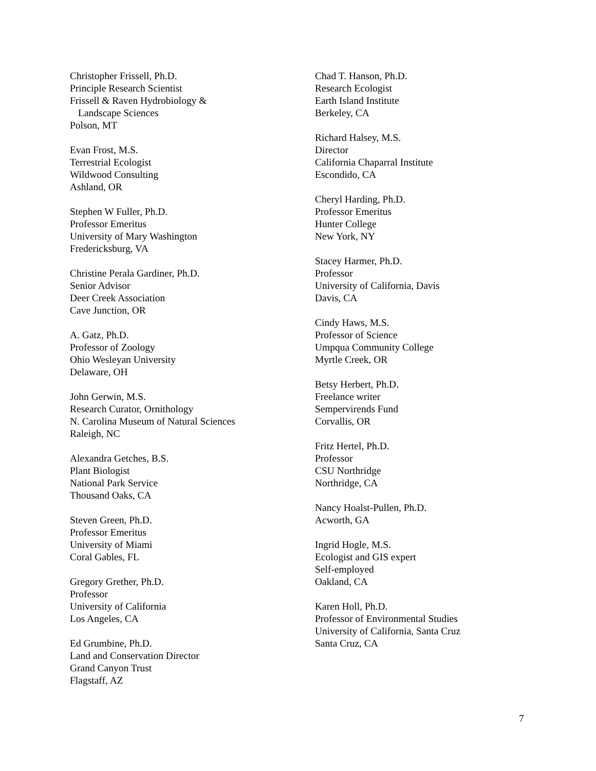Christopher Frissell, Ph.D.
Principle Research Scientist
Frissell & Raven Hydrobiology &
Landscape Sciences
Polson, MT
Evan Frost, M.S.
Terrestrial Ecologist
Wildwood Consulting
Ashland, OR
Stephen W Fuller, Ph.D.
Professor Emeritus
University of Mary Washington
Fredericksburg, VA
Christine Perala Gardiner, Ph.D.
Senior Advisor
Deer Creek Association
Cave Junction, OR
A. Gatz, Ph.D.
Professor of Zoology
Ohio Wesleyan University
Delaware, OH
John Gerwin, M.S.
Research Curator, Ornithology
N. Carolina Museum of Natural Sciences
Raleigh, NC
Alexandra Getches, B.S.
Plant Biologist
National Park Service
Thousand Oaks, CA
Steven Green, Ph.D.
Professor Emeritus
University of Miami
Coral Gables, FL
Gregory Grether, Ph.D.
Professor
University of California
Los Angeles, CA
Ed Grumbine, Ph.D.
Land and Conservation Director
Grand Canyon Trust
Flagstaff, AZ
Chad T. Hanson, Ph.D.
Research Ecologist
Earth Island Institute
Berkeley, CA
Richard Halsey, M.S.
Director
California Chaparral Institute
Escondido, CA
Cheryl Harding, Ph.D.
Professor Emeritus
Hunter College
New York, NY
Stacey Harmer, Ph.D.
Professor
University of California, Davis
Davis, CA
Cindy Haws, M.S.
Professor of Science
Umpqua Community College
Myrtle Creek, OR
Betsy Herbert, Ph.D.
Freelance writer
Sempervirends Fund
Corvallis, OR
Fritz Hertel, Ph.D.
Professor
CSU Northridge
Northridge, CA
Nancy Hoalst-Pullen, Ph.D.
Acworth, GA
Ingrid Hogle, M.S.
Ecologist and GIS expert
Self-employed
Oakland, CA
Karen Holl, Ph.D.
Professor of Environmental Studies
University of California, Santa Cruz
Santa Cruz, CA
7